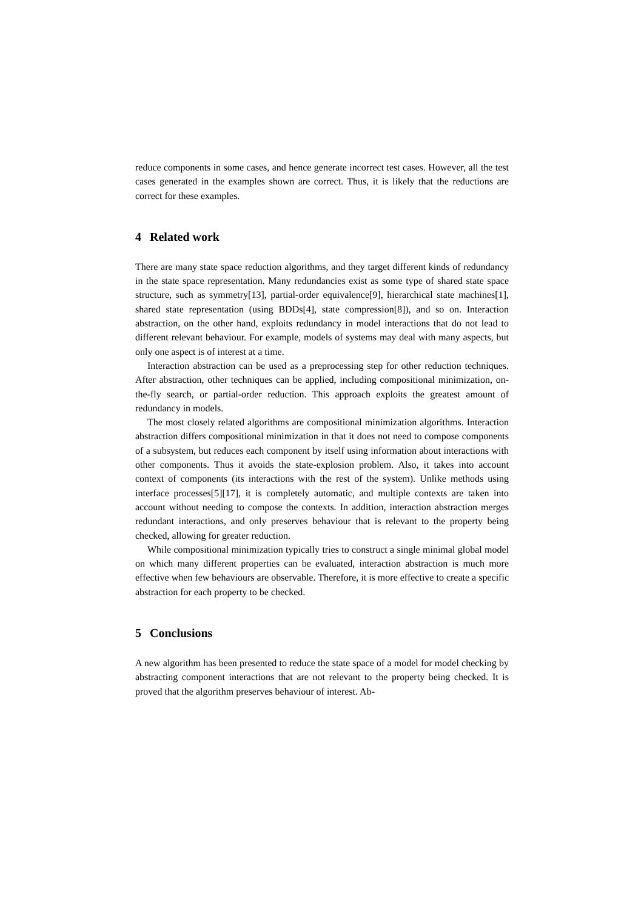reduce components in some cases, and hence generate incorrect test cases. However, all the test cases generated in the examples shown are correct. Thus, it is likely that the reductions are correct for these examples.
4 Related work
There are many state space reduction algorithms, and they target different kinds of redundancy in the state space representation. Many redundancies exist as some type of shared state space structure, such as symmetry[13], partial-order equivalence[9], hierarchical state machines[1], shared state representation (using BDDs[4], state compression[8]), and so on. Interaction abstraction, on the other hand, exploits redundancy in model interactions that do not lead to different relevant behaviour. For example, models of systems may deal with many aspects, but only one aspect is of interest at a time.
Interaction abstraction can be used as a preprocessing step for other reduction techniques. After abstraction, other techniques can be applied, including compositional minimization, on-the-fly search, or partial-order reduction. This approach exploits the greatest amount of redundancy in models.
The most closely related algorithms are compositional minimization algorithms. Interaction abstraction differs compositional minimization in that it does not need to compose components of a subsystem, but reduces each component by itself using information about interactions with other components. Thus it avoids the state-explosion problem. Also, it takes into account context of components (its interactions with the rest of the system). Unlike methods using interface processes[5][17], it is completely automatic, and multiple contexts are taken into account without needing to compose the contexts. In addition, interaction abstraction merges redundant interactions, and only preserves behaviour that is relevant to the property being checked, allowing for greater reduction.
While compositional minimization typically tries to construct a single minimal global model on which many different properties can be evaluated, interaction abstraction is much more effective when few behaviours are observable. Therefore, it is more effective to create a specific abstraction for each property to be checked.
5 Conclusions
A new algorithm has been presented to reduce the state space of a model for model checking by abstracting component interactions that are not relevant to the property being checked. It is proved that the algorithm preserves behaviour of interest. Ab-